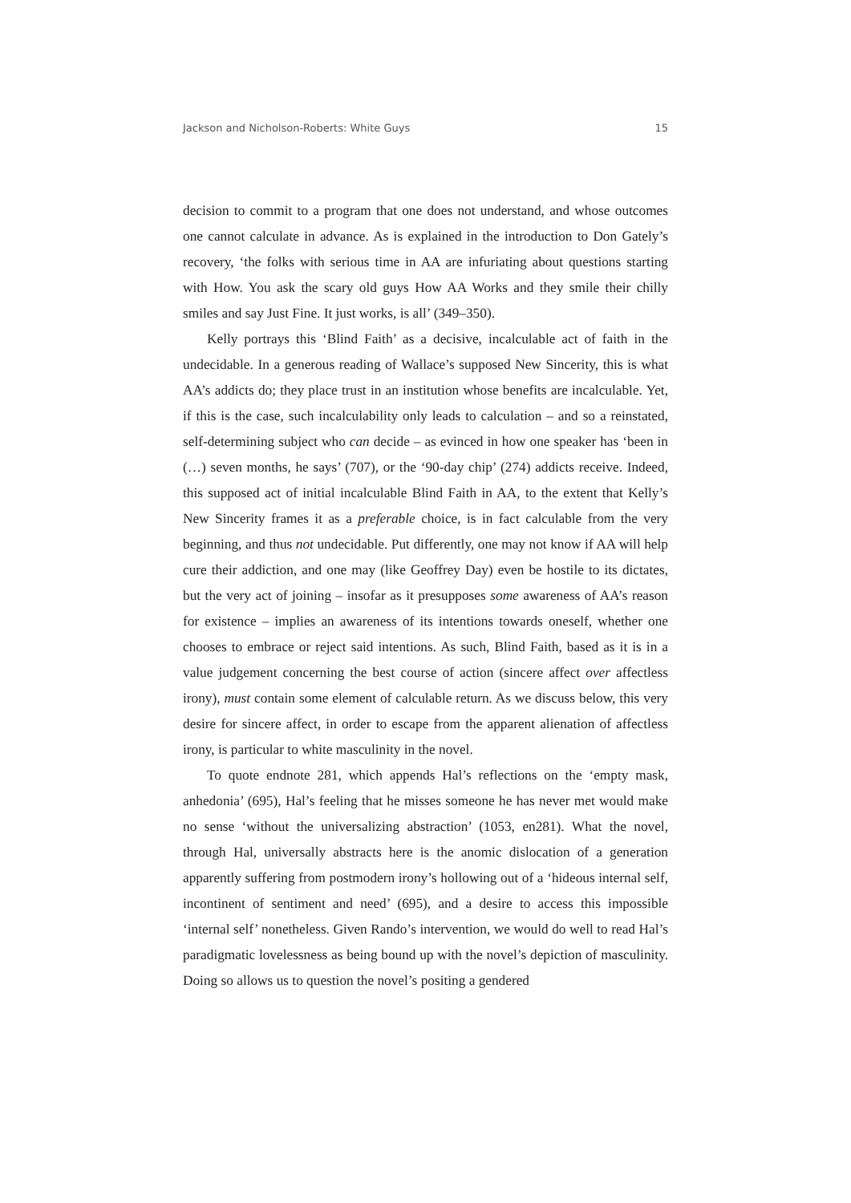Jackson and Nicholson-Roberts: White Guys 15
decision to commit to a program that one does not understand, and whose outcomes one cannot calculate in advance. As is explained in the introduction to Don Gately’s recovery, ‘the folks with serious time in AA are infuriating about questions starting with How. You ask the scary old guys How AA Works and they smile their chilly smiles and say Just Fine. It just works, is all’ (349–350).
Kelly portrays this ‘Blind Faith’ as a decisive, incalculable act of faith in the undecidable. In a generous reading of Wallace’s supposed New Sincerity, this is what AA’s addicts do; they place trust in an institution whose benefits are incalculable. Yet, if this is the case, such incalculability only leads to calculation – and so a reinstated, self-determining subject who can decide – as evinced in how one speaker has ‘been in (…) seven months, he says’ (707), or the ‘90-day chip’ (274) addicts receive. Indeed, this supposed act of initial incalculable Blind Faith in AA, to the extent that Kelly’s New Sincerity frames it as a preferable choice, is in fact calculable from the very beginning, and thus not undecidable. Put differently, one may not know if AA will help cure their addiction, and one may (like Geoffrey Day) even be hostile to its dictates, but the very act of joining – insofar as it presupposes some awareness of AA’s reason for existence – implies an awareness of its intentions towards oneself, whether one chooses to embrace or reject said intentions. As such, Blind Faith, based as it is in a value judgement concerning the best course of action (sincere affect over affectless irony), must contain some element of calculable return. As we discuss below, this very desire for sincere affect, in order to escape from the apparent alienation of affectless irony, is particular to white masculinity in the novel.
To quote endnote 281, which appends Hal’s reflections on the ‘empty mask, anhedonia’ (695), Hal’s feeling that he misses someone he has never met would make no sense ‘without the universalizing abstraction’ (1053, en281). What the novel, through Hal, universally abstracts here is the anomic dislocation of a generation apparently suffering from postmodern irony’s hollowing out of a ‘hideous internal self, incontinent of sentiment and need’ (695), and a desire to access this impossible ‘internal self’ nonetheless. Given Rando’s intervention, we would do well to read Hal’s paradigmatic lovelessness as being bound up with the novel’s depiction of masculinity. Doing so allows us to question the novel’s positing a gendered